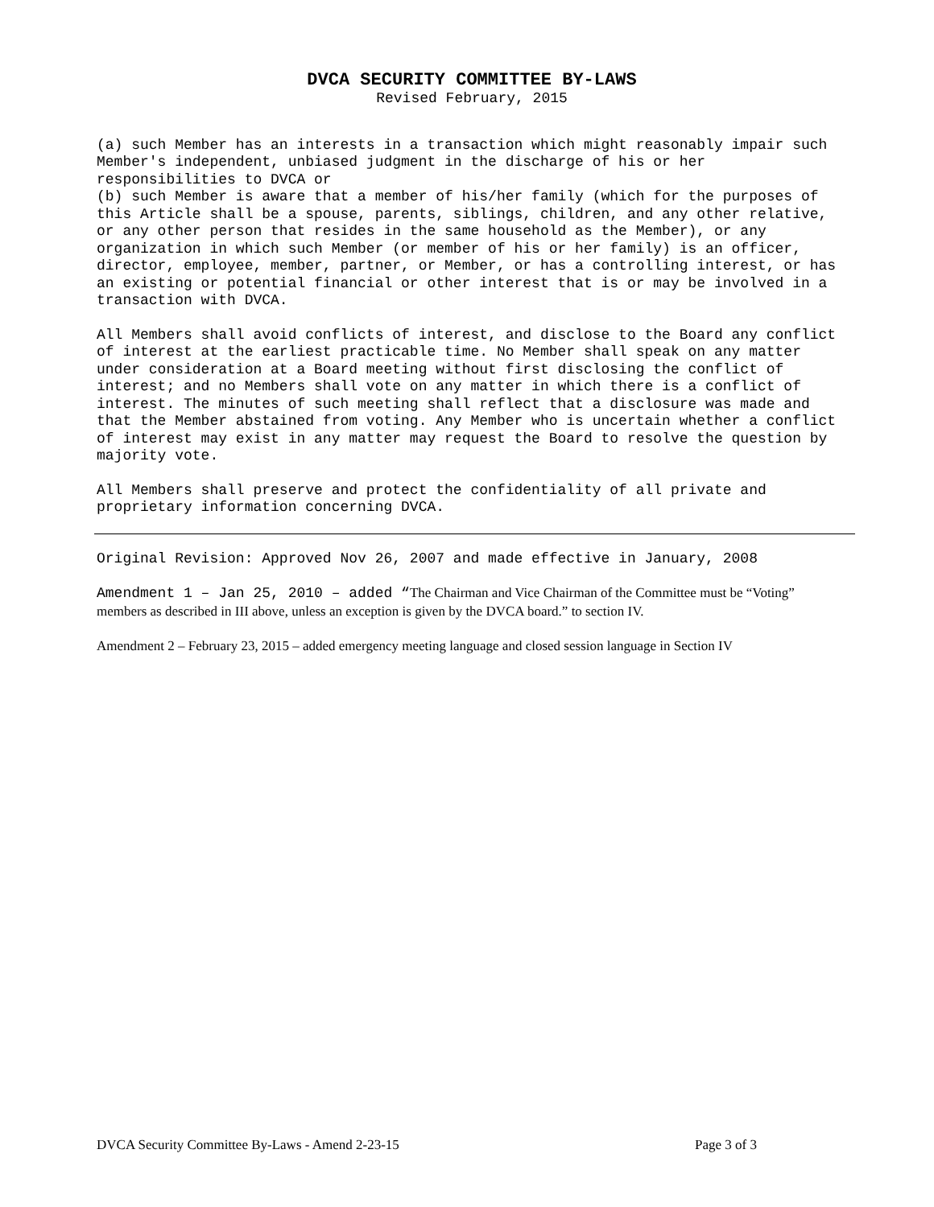DVCA SECURITY COMMITTEE BY-LAWS
Revised February, 2015
(a) such Member has an interests in a transaction which might reasonably impair such Member's independent, unbiased judgment in the discharge of his or her responsibilities to DVCA or
(b) such Member is aware that a member of his/her family (which for the purposes of this Article shall be a spouse, parents, siblings, children, and any other relative, or any other person that resides in the same household as the Member), or any organization in which such Member (or member of his or her family) is an officer, director, employee, member, partner, or Member, or has a controlling interest, or has an existing or potential financial or other interest that is or may be involved in a transaction with DVCA.
All Members shall avoid conflicts of interest, and disclose to the Board any conflict of interest at the earliest practicable time. No Member shall speak on any matter under consideration at a Board meeting without first disclosing the conflict of interest; and no Members shall vote on any matter in which there is a conflict of interest. The minutes of such meeting shall reflect that a disclosure was made and that the Member abstained from voting. Any Member who is uncertain whether a conflict of interest may exist in any matter may request the Board to resolve the question by majority vote.
All Members shall preserve and protect the confidentiality of all private and proprietary information concerning DVCA.
Original Revision: Approved Nov 26, 2007 and made effective in January, 2008
Amendment 1 – Jan 25, 2010 – added “The Chairman and Vice Chairman of the Committee must be “Voting” members as described in III above, unless an exception is given by the DVCA board.” to section IV.
Amendment 2 – February 23, 2015 – added emergency meeting language and closed session language in Section IV
DVCA Security Committee By-Laws - Amend 2-23-15 Page 3 of 3